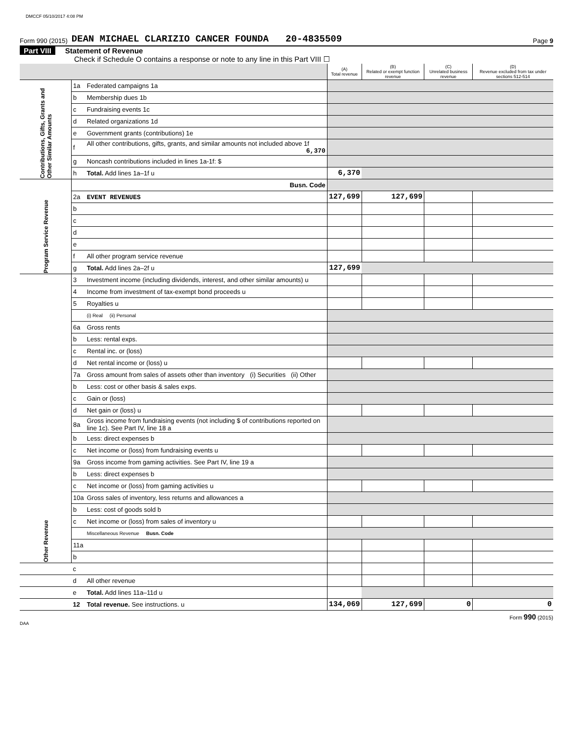DMCCF 05/10/2017 4:08 PM
Form 990 (2015) DEAN MICHAEL CLARIZIO CANCER FOUNDA 20-4835509 Page 9
Part VIII Statement of Revenue
Check if Schedule O contains a response or note to any line in this Part VIII ☐
| | | | (A) Total revenue | (B) Related or exempt function revenue | (C) Unrelated business revenue | (D) Revenue excluded from tax under sections 512-514 |
| --- | --- | --- | --- | --- | --- | --- |
| Contributions, Gifts, Grants and Other Similar Amounts | 1a | Federated campaigns 1a | | | | |
| | b | Membership dues 1b | | | | |
| | c | Fundraising events 1c | | | | |
| | d | Related organizations 1d | | | | |
| | e | Government grants (contributions) 1e | | | | |
| | f | All other contributions, gifts, grants, and similar amounts not included above 1f 6,370 | | | | |
| | g | Noncash contributions included in lines 1a-1f: $ | | | | |
| | h | Total. Add lines 1a–1f u | 6,370 | | | |
| Program Service Revenue | | Busn. Code | | | | |
| | 2a | EVENT REVENUES | 127,699 | 127,699 | | |
| | b | | | | | |
| | c | | | | | |
| | d | | | | | |
| | e | | | | | |
| | f | All other program service revenue | | | | |
| | g | Total. Add lines 2a–2f u | 127,699 | | | |
| Other Revenue | 3 | Investment income (including dividends, interest, and other similar amounts) u | | | | |
| | 4 | Income from investment of tax-exempt bond proceeds u | | | | |
| | 5 | Royalties u | | | | |
| | | (i) Real (ii) Personal | | | | |
| | 6a | Gross rents | | | | |
| | b | Less: rental exps. | | | | |
| | c | Rental inc. or (loss) | | | | |
| | d | Net rental income or (loss) u | | | | |
| | 7a | Gross amount from sales of assets other than inventory (i) Securities (ii) Other | | | | |
| | b | Less: cost or other basis & sales exps. | | | | |
| | c | Gain or (loss) | | | | |
| | d | Net gain or (loss) u | | | | |
| | 8a | Gross income from fundraising events (not including $ of contributions reported on line 1c). See Part IV, line 18 a | | | | |
| | b | Less: direct expenses b | | | | |
| | c | Net income or (loss) from fundraising events u | | | | |
| | 9a | Gross income from gaming activities. See Part IV, line 19 a | | | | |
| | b | Less: direct expenses b | | | | |
| | c | Net income or (loss) from gaming activities u | | | | |
| | 10a | Gross sales of inventory, less returns and allowances a | | | | |
| | b | Less: cost of goods sold b | | | | |
| | c | Net income or (loss) from sales of inventory u | | | | |
| | | Miscellaneous Revenue Busn. Code | | | | |
| | 11a | | | | | |
| | b | | | | | |
| | c | | | | | |
| | d | All other revenue | | | | |
| | e | Total. Add lines 11a–11d u | | | | |
| | 12 | Total revenue. See instructions. u | 134,069 | 127,699 | 0 | 0 |
Form 990 (2015)
DAA